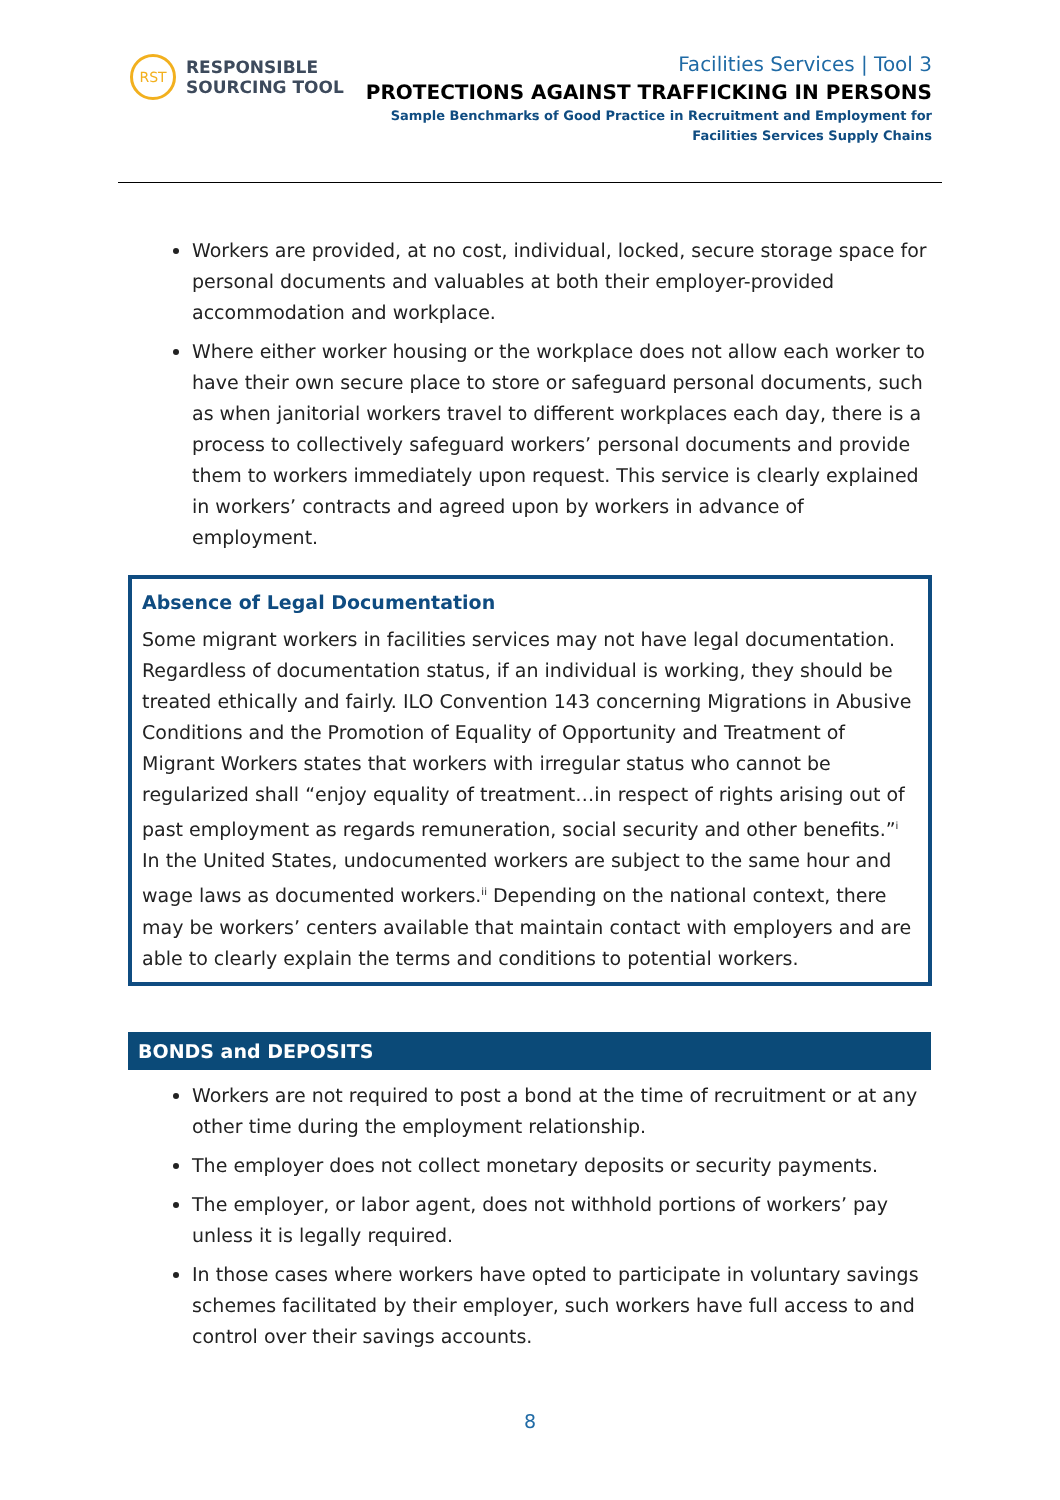RST
RESPONSIBLE
SOURCING TOOL
Facilities Services | Tool 3
PROTECTIONS AGAINST TRAFFICKING IN PERSONS
Sample Benchmarks of Good Practice in Recruitment and Employment for
Facilities Services Supply Chains
Workers are provided, at no cost, individual, locked, secure storage space for personal documents and valuables at both their employer-provided accommodation and workplace.
Where either worker housing or the workplace does not allow each worker to have their own secure place to store or safeguard personal documents, such as when janitorial workers travel to different workplaces each day, there is a process to collectively safeguard workers’ personal documents and provide them to workers immediately upon request. This service is clearly explained in workers’ contracts and agreed upon by workers in advance of employment.
Absence of Legal Documentation
Some migrant workers in facilities services may not have legal documentation. Regardless of documentation status, if an individual is working, they should be treated ethically and fairly. ILO Convention 143 concerning Migrations in Abusive Conditions and the Promotion of Equality of Opportunity and Treatment of Migrant Workers states that workers with irregular status who cannot be regularized shall “enjoy equality of treatment…in respect of rights arising out of past employment as regards remuneration, social security and other benefits.”<sup>i</sup> In the United States, undocumented workers are subject to the same hour and wage laws as documented workers.<sup>ii</sup> Depending on the national context, there may be workers’ centers available that maintain contact with employers and are able to clearly explain the terms and conditions to potential workers.
BONDS and DEPOSITS
Workers are not required to post a bond at the time of recruitment or at any other time during the employment relationship.
The employer does not collect monetary deposits or security payments.
The employer, or labor agent, does not withhold portions of workers’ pay unless it is legally required.
In those cases where workers have opted to participate in voluntary savings schemes facilitated by their employer, such workers have full access to and control over their savings accounts.
8